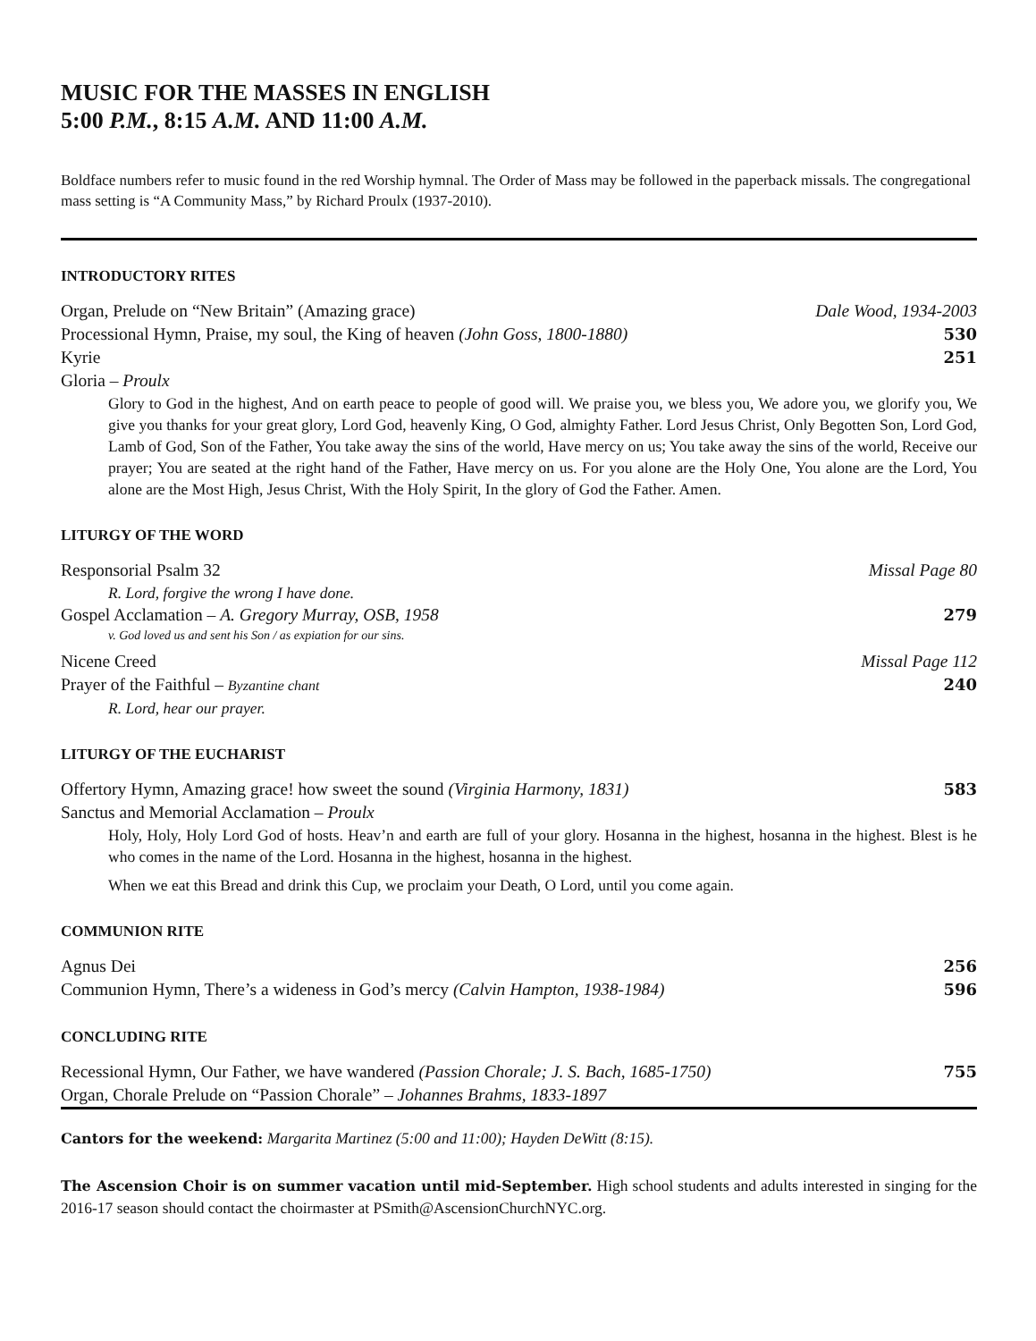MUSIC FOR THE MASSES IN ENGLISH
5:00 P.M., 8:15 A.M. AND 11:00 A.M.
Boldface numbers refer to music found in the red Worship hymnal. The Order of Mass may be followed in the paperback missals. The congregational mass setting is “A Community Mass,” by Richard Proulx (1937-2010).
INTRODUCTORY RITES
Organ, Prelude on “New Britain” (Amazing grace) Dale Wood, 1934-2003
Processional Hymn, Praise, my soul, the King of heaven (John Goss, 1800-1880) 530
Kyrie 251
Gloria – Proulx
Glory to God in the highest, And on earth peace to people of good will. We praise you, we bless you, We adore you, we glorify you, We give you thanks for your great glory, Lord God, heavenly King, O God, almighty Father. Lord Jesus Christ, Only Begotten Son, Lord God, Lamb of God, Son of the Father, You take away the sins of the world, Have mercy on us; You take away the sins of the world, Receive our prayer; You are seated at the right hand of the Father, Have mercy on us. For you alone are the Holy One, You alone are the Lord, You alone are the Most High, Jesus Christ, With the Holy Spirit, In the glory of God the Father. Amen.
LITURGY OF THE WORD
Responsorial Psalm 32 Missal Page 80
R. Lord, forgive the wrong I have done.
Gospel Acclamation – A. Gregory Murray, OSB, 1958 279
v. God loved us and sent his Son / as expiation for our sins.
Nicene Creed Missal Page 112
Prayer of the Faithful – Byzantine chant 240
R. Lord, hear our prayer.
LITURGY OF THE EUCHARIST
Offertory Hymn, Amazing grace! how sweet the sound (Virginia Harmony, 1831) 583
Sanctus and Memorial Acclamation – Proulx
Holy, Holy, Holy Lord God of hosts. Heav’n and earth are full of your glory. Hosanna in the highest, hosanna in the highest. Blest is he who comes in the name of the Lord. Hosanna in the highest, hosanna in the highest.
When we eat this Bread and drink this Cup, we proclaim your Death, O Lord, until you come again.
COMMUNION RITE
Agnus Dei 256
Communion Hymn, There’s a wideness in God’s mercy (Calvin Hampton, 1938-1984) 596
CONCLUDING RITE
Recessional Hymn, Our Father, we have wandered (Passion Chorale; J. S. Bach, 1685-1750) 755
Organ, Chorale Prelude on “Passion Chorale” – Johannes Brahms, 1833-1897
Cantors for the weekend: Margarita Martinez (5:00 and 11:00); Hayden DeWitt (8:15).
The Ascension Choir is on summer vacation until mid-September. High school students and adults interested in singing for the 2016-17 season should contact the choirmaster at PSmith@AscensionChurchNYC.org.